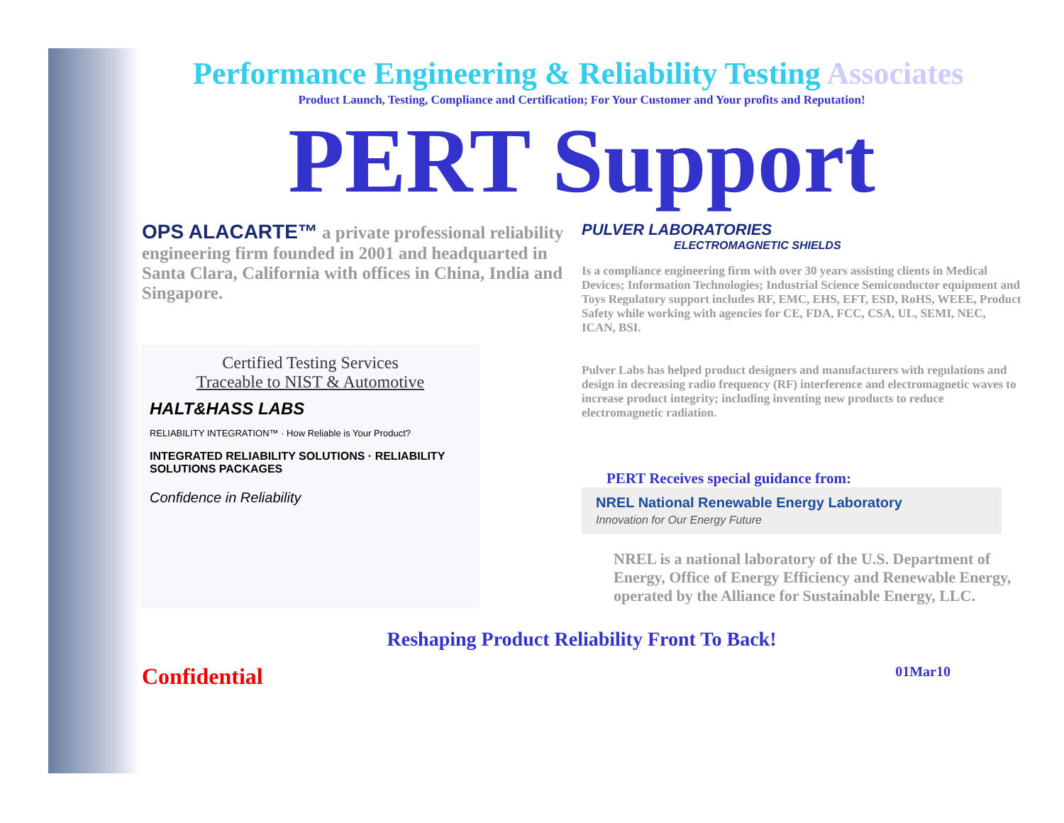Performance Engineering & Reliability Testing Associates
Product Launch, Testing, Compliance and Certification; For Your Customer and Your profits and Reputation!
PERT Support
OPS ALACARTE™ a private professional reliability engineering firm founded in 2001 and headquarted in Santa Clara, California with offices in China, India and Singapore.
Certified Testing Services
Traceable to NIST & Automotive
HALT&HASS LABS
RELIABILITY INTEGRATION™ · How Reliable is Your Product?
INTEGRATED RELIABILITY SOLUTIONS · RELIABILITY SOLUTIONS PACKAGES
Confidence in Reliability
PULVER LABORATORIES
ELECTROMAGNETIC SHIELDS
Is a compliance engineering firm with over 30 years assisting clients in Medical Devices; Information Technologies; Industrial Science Semiconductor equipment and Toys Regulatory support includes RF, EMC, EHS, EFT, ESD, RoHS, WEEE, Product Safety while working with agencies for CE, FDA, FCC, CSA, UL, SEMI, NEC, ICAN, BSI.
Pulver Labs has helped product designers and manufacturers with regulations and design in decreasing radio frequency (RF) interference and electromagnetic waves to increase product integrity; including inventing new products to reduce electromagnetic radiation.
PERT Receives special guidance from:
NREL National Renewable Energy Laboratory
Innovation for Our Energy Future
NREL is a national laboratory of the U.S. Department of Energy, Office of Energy Efficiency and Renewable Energy, operated by the Alliance for Sustainable Energy, LLC.
Reshaping Product Reliability Front To Back!
Confidential 01Mar10